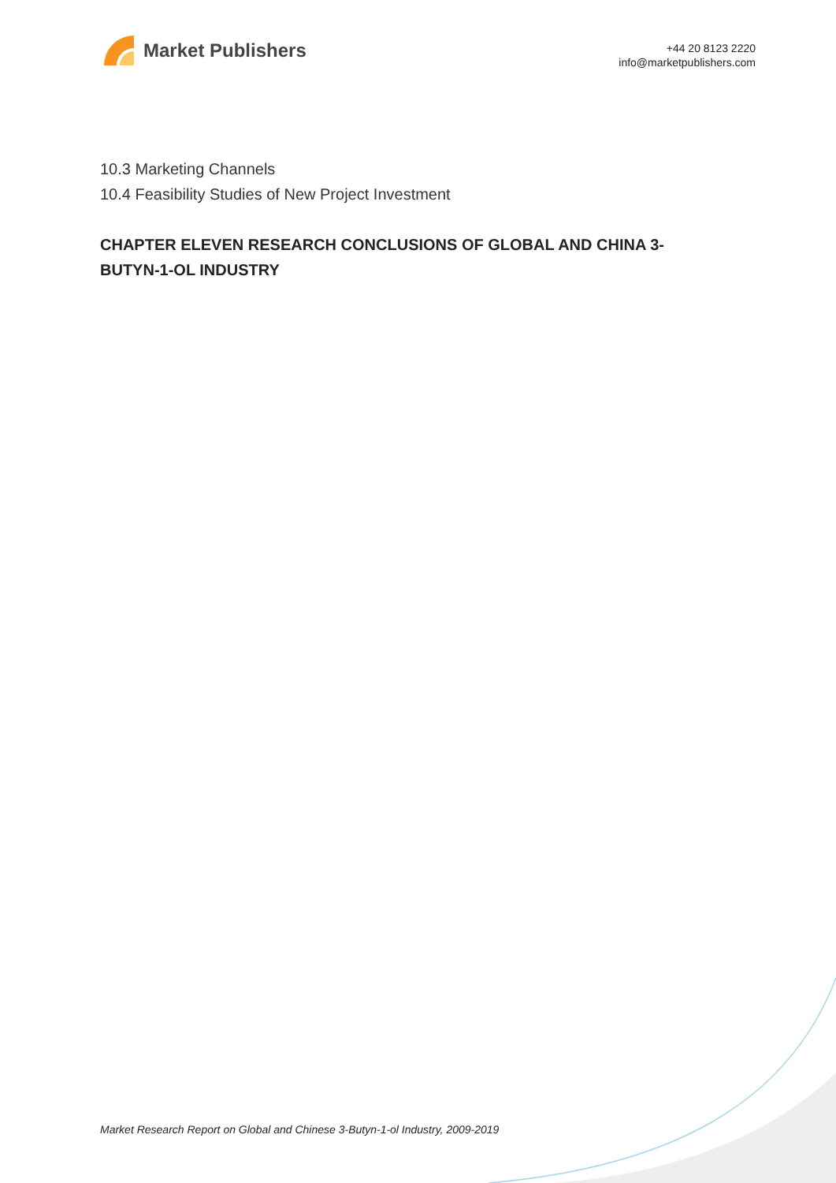Market Publishers
+44 20 8123 2220
info@marketpublishers.com
10.3 Marketing Channels
10.4 Feasibility Studies of New Project Investment
CHAPTER ELEVEN RESEARCH CONCLUSIONS OF GLOBAL AND CHINA 3-BUTYN-1-OL INDUSTRY
Market Research Report on Global and Chinese 3-Butyn-1-ol Industry, 2009-2019